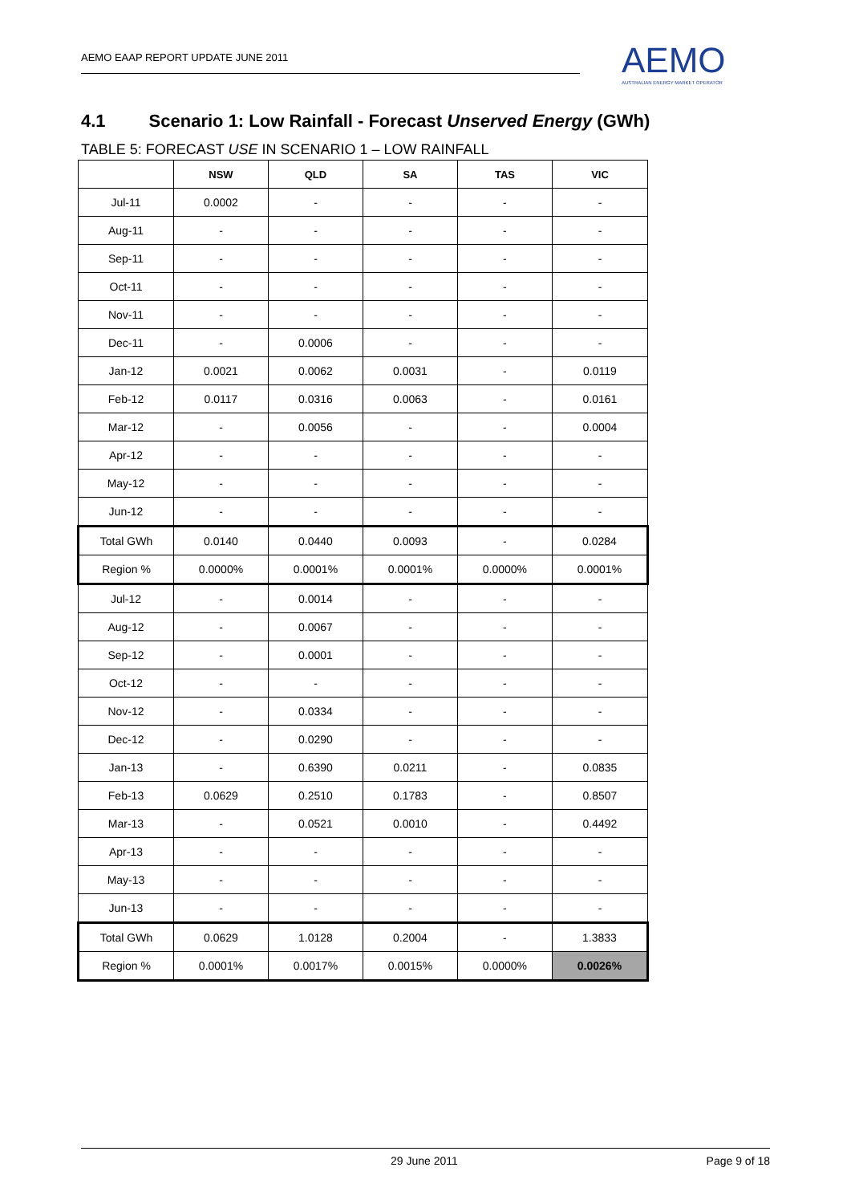AEMO EAAP REPORT UPDATE JUNE 2011
AEMO
AUSTRALIAN ENERGY MARKET OPERATOR
4.1 Scenario 1: Low Rainfall - Forecast Unserved Energy (GWh)
TABLE 5: FORECAST USE IN SCENARIO 1 – LOW RAINFALL
| | NSW | QLD | SA | TAS | VIC |
| --- | --- | --- | --- | --- | --- |
| Jul-11 | 0.0002 | - | - | - | - |
| Aug-11 | - | - | - | - | - |
| Sep-11 | - | - | - | - | - |
| Oct-11 | - | - | - | - | - |
| Nov-11 | - | - | - | - | - |
| Dec-11 | - | 0.0006 | - | - | - |
| Jan-12 | 0.0021 | 0.0062 | 0.0031 | - | 0.0119 |
| Feb-12 | 0.0117 | 0.0316 | 0.0063 | - | 0.0161 |
| Mar-12 | - | 0.0056 | - | - | 0.0004 |
| Apr-12 | - | - | - | - | - |
| May-12 | - | - | - | - | - |
| Jun-12 | - | - | - | - | - |
| Total GWh | 0.0140 | 0.0440 | 0.0093 | - | 0.0284 |
| Region % | 0.0000% | 0.0001% | 0.0001% | 0.0000% | 0.0001% |
| Jul-12 | - | 0.0014 | - | - | - |
| Aug-12 | - | 0.0067 | - | - | - |
| Sep-12 | - | 0.0001 | - | - | - |
| Oct-12 | - | - | - | - | - |
| Nov-12 | - | 0.0334 | - | - | - |
| Dec-12 | - | 0.0290 | - | - | - |
| Jan-13 | - | 0.6390 | 0.0211 | - | 0.0835 |
| Feb-13 | 0.0629 | 0.2510 | 0.1783 | - | 0.8507 |
| Mar-13 | - | 0.0521 | 0.0010 | - | 0.4492 |
| Apr-13 | - | - | - | - | - |
| May-13 | - | - | - | - | - |
| Jun-13 | - | - | - | - | - |
| Total GWh | 0.0629 | 1.0128 | 0.2004 | - | 1.3833 |
| Region % | 0.0001% | 0.0017% | 0.0015% | 0.0000% | 0.0026% |
29 June 2011 Page 9 of 18